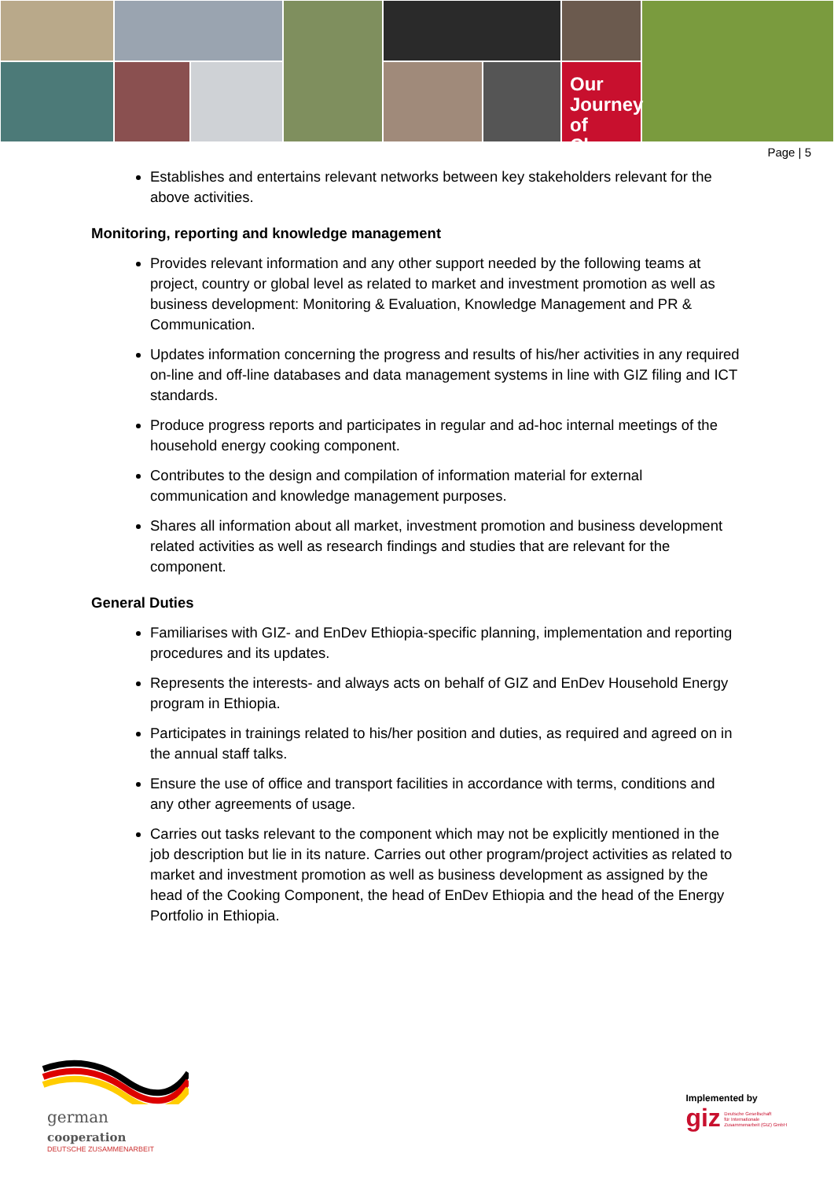Our Journey
of Change
Page | 5
Establishes and entertains relevant networks between key stakeholders relevant for the above activities.
Monitoring, reporting and knowledge management
Provides relevant information and any other support needed by the following teams at project, country or global level as related to market and investment promotion as well as business development: Monitoring & Evaluation, Knowledge Management and PR & Communication.
Updates information concerning the progress and results of his/her activities in any required on-line and off-line databases and data management systems in line with GIZ filing and ICT standards.
Produce progress reports and participates in regular and ad-hoc internal meetings of the household energy cooking component.
Contributes to the design and compilation of information material for external communication and knowledge management purposes.
Shares all information about all market, investment promotion and business development related activities as well as research findings and studies that are relevant for the component.
General Duties
Familiarises with GIZ- and EnDev Ethiopia-specific planning, implementation and reporting procedures and its updates.
Represents the interests- and always acts on behalf of GIZ and EnDev Household Energy program in Ethiopia.
Participates in trainings related to his/her position and duties, as required and agreed on in the annual staff talks.
Ensure the use of office and transport facilities in accordance with terms, conditions and any other agreements of usage.
Carries out tasks relevant to the component which may not be explicitly mentioned in the job description but lie in its nature. Carries out other program/project activities as related to market and investment promotion as well as business development as assigned by the head of the Cooking Component, the head of EnDev Ethiopia and the head of the Energy Portfolio in Ethiopia.
german
cooperation
DEUTSCHE ZUSAMMENARBEIT
Implemented by
giz Deutsche Gesellschaft
für Internationale
Zusammenarbeit (GIZ) GmbH